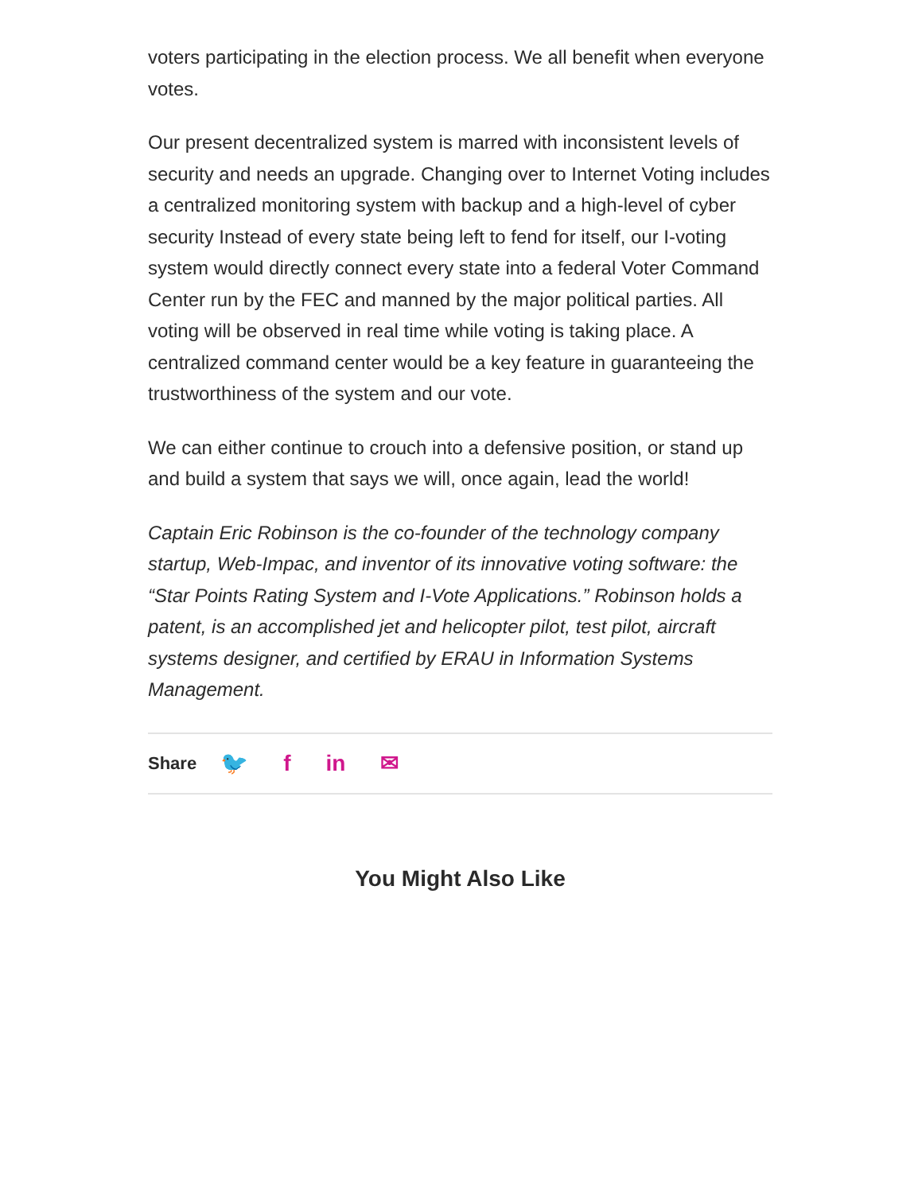voters participating in the election process. We all benefit when everyone votes.
Our present decentralized system is marred with inconsistent levels of security and needs an upgrade. Changing over to Internet Voting includes a centralized monitoring system with backup and a high-level of cyber security Instead of every state being left to fend for itself, our I-voting system would directly connect every state into a federal Voter Command Center run by the FEC and manned by the major political parties. All voting will be observed in real time while voting is taking place. A centralized command center would be a key feature in guaranteeing the trustworthiness of the system and our vote.
We can either continue to crouch into a defensive position, or stand up and build a system that says we will, once again, lead the world!
Captain Eric Robinson is the co-founder of the technology company startup, Web-Impac, and inventor of its innovative voting software: the “Star Points Rating System and I-Vote Applications.” Robinson holds a patent, is an accomplished jet and helicopter pilot, test pilot, aircraft systems designer, and certified by ERAU in Information Systems Management.
Share 🐦 f in ✉
You Might Also Like